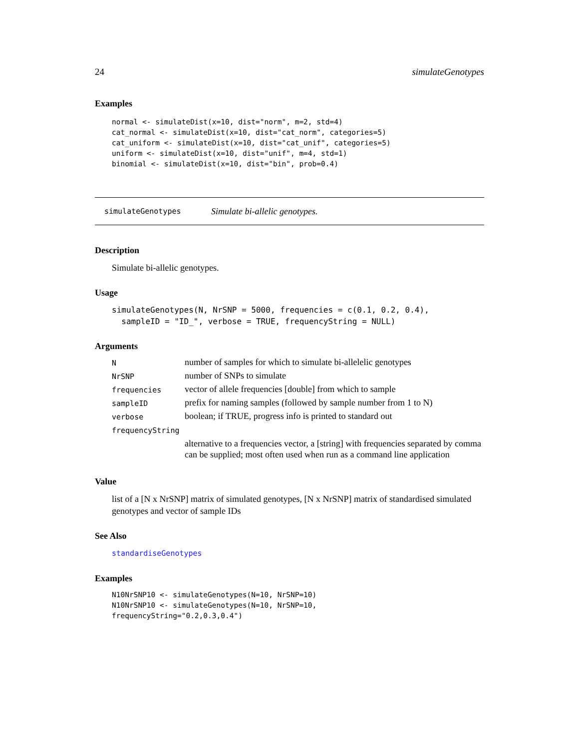24 simulateGenotypes
Examples
normal <- simulateDist(x=10, dist="norm", m=2, std=4)
cat_normal <- simulateDist(x=10, dist="cat_norm", categories=5)
cat_uniform <- simulateDist(x=10, dist="cat_unif", categories=5)
uniform <- simulateDist(x=10, dist="unif", m=4, std=1)
binomial <- simulateDist(x=10, dist="bin", prob=0.4)
simulateGenotypes Simulate bi-allelic genotypes.
Description
Simulate bi-allelic genotypes.
Usage
simulateGenotypes(N, NrSNP = 5000, frequencies = c(0.1, 0.2, 0.4),
  sampleID = "ID_", verbose = TRUE, frequencyString = NULL)
Arguments
| N | number of samples for which to simulate bi-allelelic genotypes |
| NrSNP | number of SNPs to simulate |
| frequencies | vector of allele frequencies [double] from which to sample |
| sampleID | prefix for naming samples (followed by sample number from 1 to N) |
| verbose | boolean; if TRUE, progress info is printed to standard out |
| frequencyString | |
| | alternative to a frequencies vector, a [string] with frequencies separated by comma can be supplied; most often used when run as a command line application |
Value
list of a [N x NrSNP] matrix of simulated genotypes, [N x NrSNP] matrix of standardised simulated genotypes and vector of sample IDs
See Also
standardiseGenotypes
Examples
N10NrSNP10 <- simulateGenotypes(N=10, NrSNP=10)
N10NrSNP10 <- simulateGenotypes(N=10, NrSNP=10,
frequencyString="0.2,0.3,0.4")